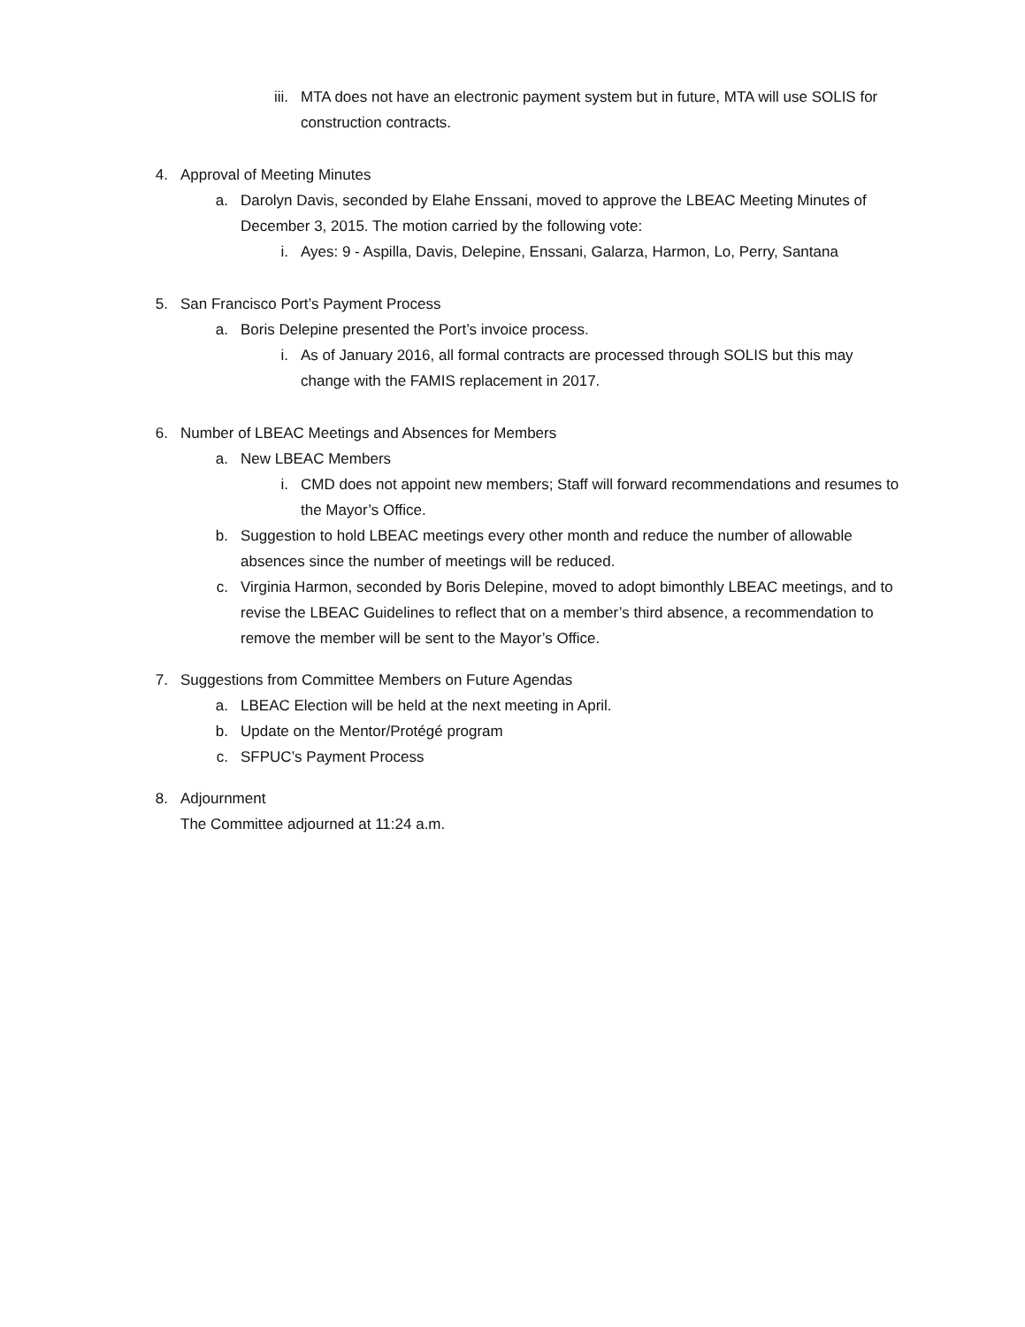iii. MTA does not have an electronic payment system but in future, MTA will use SOLIS for construction contracts.
4. Approval of Meeting Minutes
a. Darolyn Davis, seconded by Elahe Enssani, moved to approve the LBEAC Meeting Minutes of December 3, 2015. The motion carried by the following vote:
i. Ayes: 9 - Aspilla, Davis, Delepine, Enssani, Galarza, Harmon, Lo, Perry, Santana
5. San Francisco Port’s Payment Process
a. Boris Delepine presented the Port’s invoice process.
i. As of January 2016, all formal contracts are processed through SOLIS but this may change with the FAMIS replacement in 2017.
6. Number of LBEAC Meetings and Absences for Members
a. New LBEAC Members
i. CMD does not appoint new members; Staff will forward recommendations and resumes to the Mayor’s Office.
b. Suggestion to hold LBEAC meetings every other month and reduce the number of allowable absences since the number of meetings will be reduced.
c. Virginia Harmon, seconded by Boris Delepine, moved to adopt bimonthly LBEAC meetings, and to revise the LBEAC Guidelines to reflect that on a member’s third absence, a recommendation to remove the member will be sent to the Mayor’s Office.
7. Suggestions from Committee Members on Future Agendas
a. LBEAC Election will be held at the next meeting in April.
b. Update on the Mentor/Protégé program
c. SFPUC’s Payment Process
8. Adjournment
The Committee adjourned at 11:24 a.m.